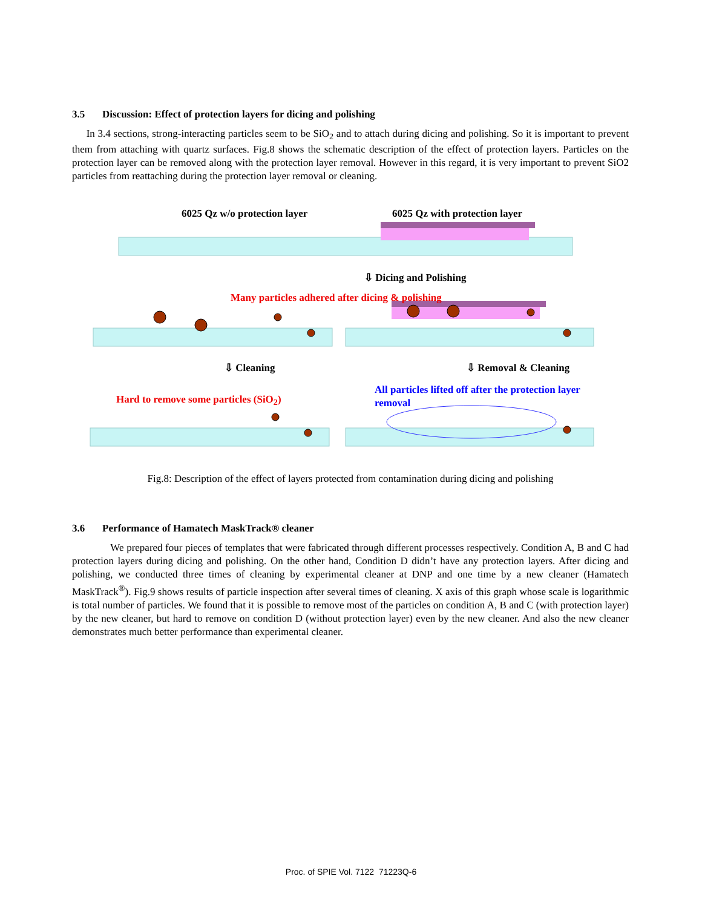3.5 Discussion: Effect of protection layers for dicing and polishing
In 3.4 sections, strong-interacting particles seem to be SiO<sub>2</sub> and to attach during dicing and polishing. So it is important to prevent them from attaching with quartz surfaces. Fig.8 shows the schematic description of the effect of protection layers. Particles on the protection layer can be removed along with the protection layer removal. However in this regard, it is very important to prevent SiO2 particles from reattaching during the protection layer removal or cleaning.
6025 Qz w/o protection layer 6025 Qz with protection layer
⇩ Dicing and Polishing
Many particles adhered after dicing & polishing
⇩ Cleaning ⇩ Removal & Cleaning
Hard to remove some particles (SiO<sub>2</sub>)
All particles lifted off after the protection layer removal
Fig.8: Description of the effect of layers protected from contamination during dicing and polishing
3.6 Performance of Hamatech MaskTrack® cleaner
We prepared four pieces of templates that were fabricated through different processes respectively. Condition A, B and C had protection layers during dicing and polishing. On the other hand, Condition D didn’t have any protection layers. After dicing and polishing, we conducted three times of cleaning by experimental cleaner at DNP and one time by a new cleaner (Hamatech MaskTrack<sup>®</sup>). Fig.9 shows results of particle inspection after several times of cleaning. X axis of this graph whose scale is logarithmic is total number of particles. We found that it is possible to remove most of the particles on condition A, B and C (with protection layer) by the new cleaner, but hard to remove on condition D (without protection layer) even by the new cleaner. And also the new cleaner demonstrates much better performance than experimental cleaner.
Proc. of SPIE Vol. 7122 71223Q-6